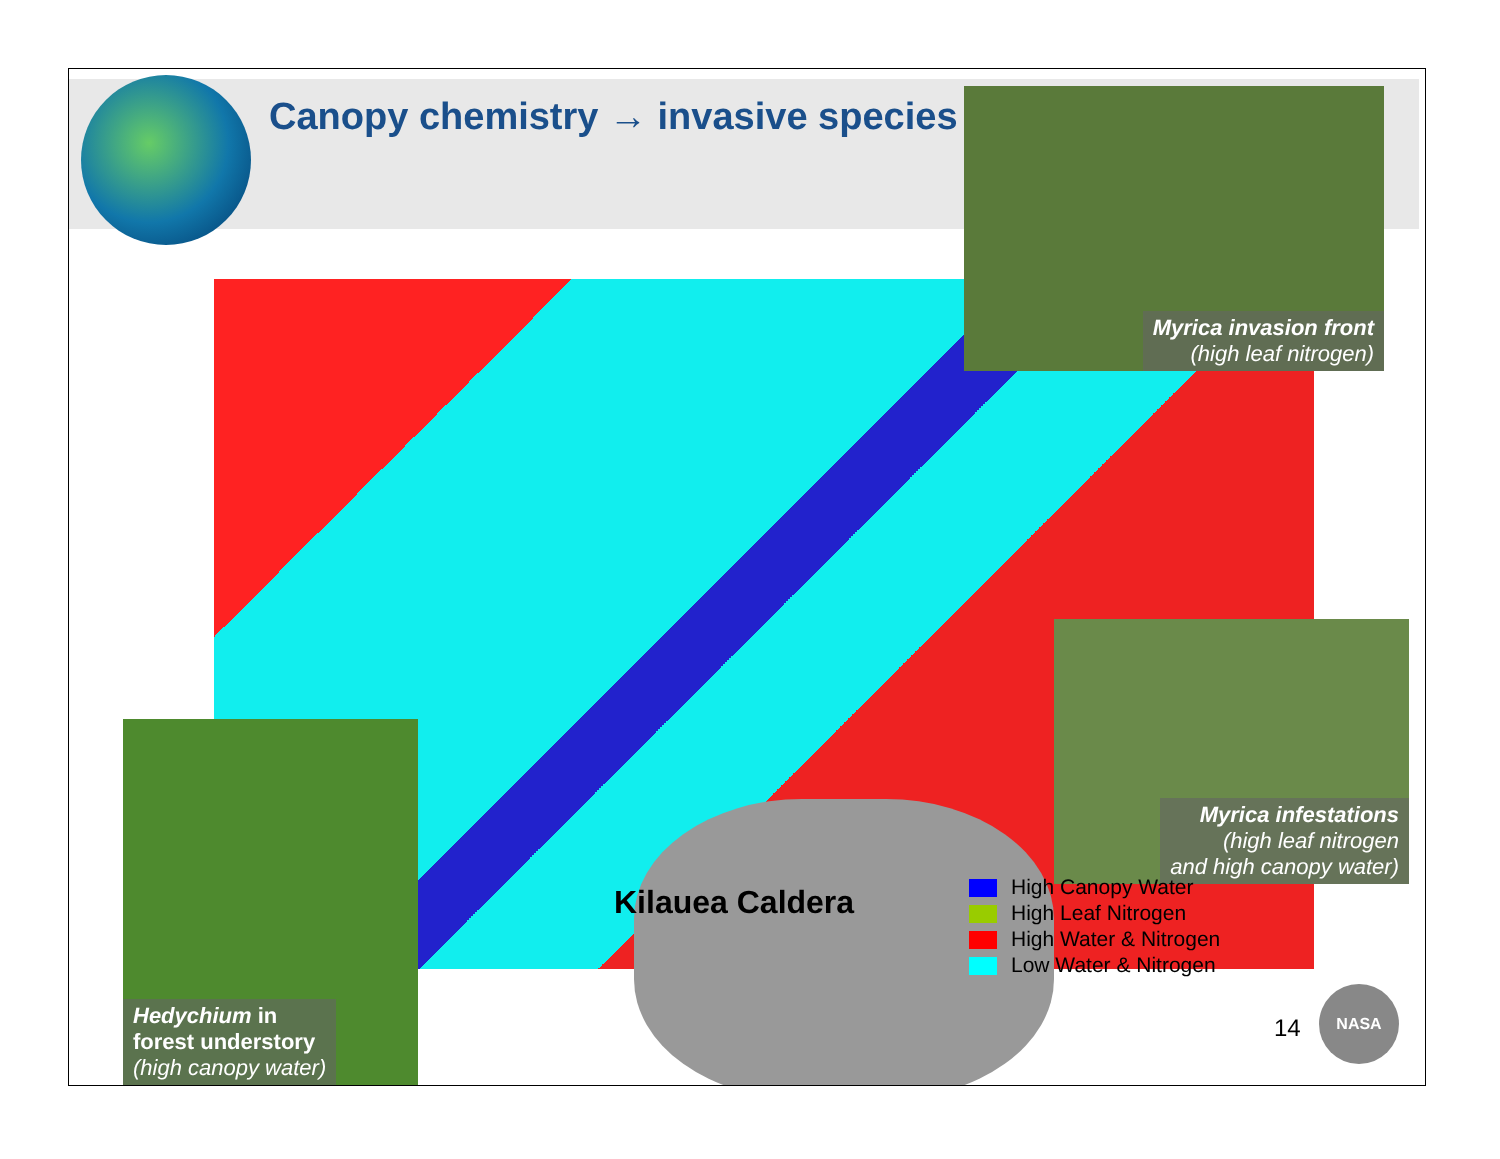Canopy chemistry → invasive species
Kilauea Caldera
Myrica invasion front
(high leaf nitrogen)
Myrica infestations
(high leaf nitrogen
and high canopy water)
Hedychium in
forest understory
(high canopy water)
High Canopy Water
High Leaf Nitrogen
High Water & Nitrogen
Low Water & Nitrogen
14
NASA